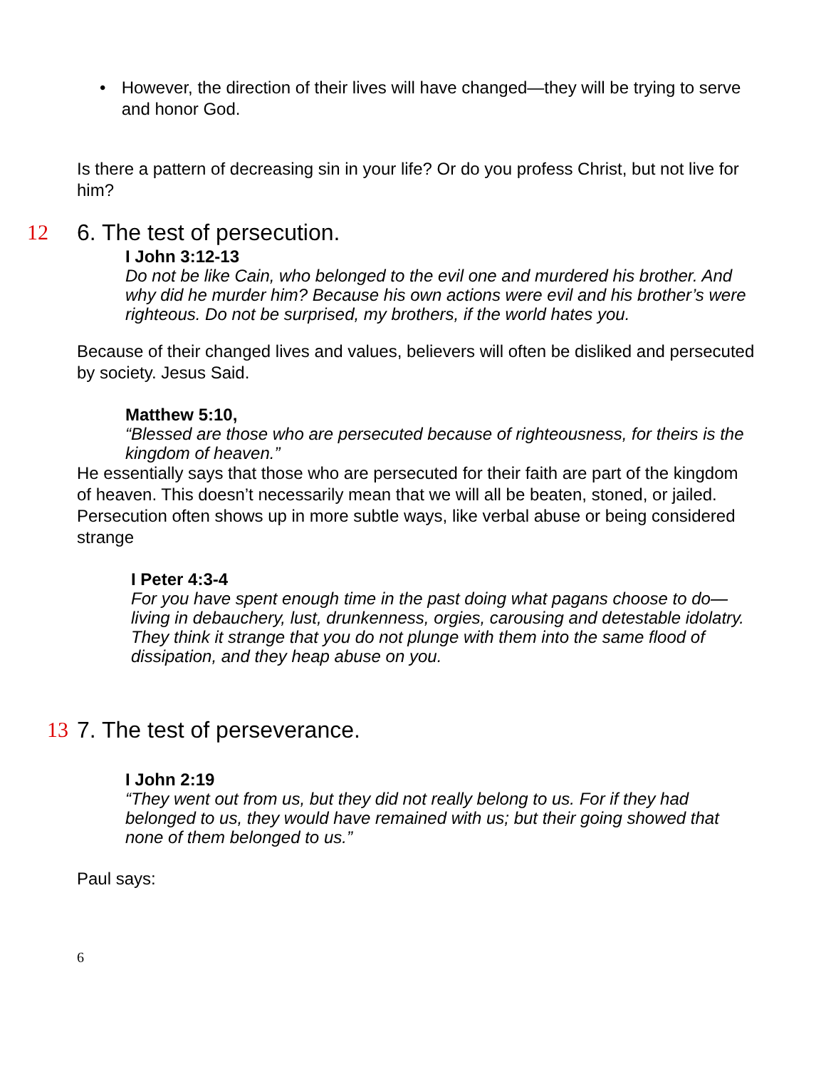• However, the direction of their lives will have changed—they will be trying to serve and honor God.
Is there a pattern of decreasing sin in your life? Or do you profess Christ, but not live for him?
12 6. The test of persecution.
I John 3:12-13
Do not be like Cain, who belonged to the evil one and murdered his brother. And why did he murder him? Because his own actions were evil and his brother’s were righteous. Do not be surprised, my brothers, if the world hates you.
Because of their changed lives and values, believers will often be disliked and persecuted by society. Jesus Said.
Matthew 5:10,
“Blessed are those who are persecuted because of righteousness, for theirs is the kingdom of heaven.”
He essentially says that those who are persecuted for their faith are part of the kingdom of heaven. This doesn’t necessarily mean that we will all be beaten, stoned, or jailed. Persecution often shows up in more subtle ways, like verbal abuse or being considered strange
I Peter 4:3-4
For you have spent enough time in the past doing what pagans choose to do—living in debauchery, lust, drunkenness, orgies, carousing and detestable idolatry. They think it strange that you do not plunge with them into the same flood of dissipation, and they heap abuse on you.
13 7. The test of perseverance.
I John 2:19
“They went out from us, but they did not really belong to us. For if they had belonged to us, they would have remained with us; but their going showed that none of them belonged to us.”
Paul says:
6